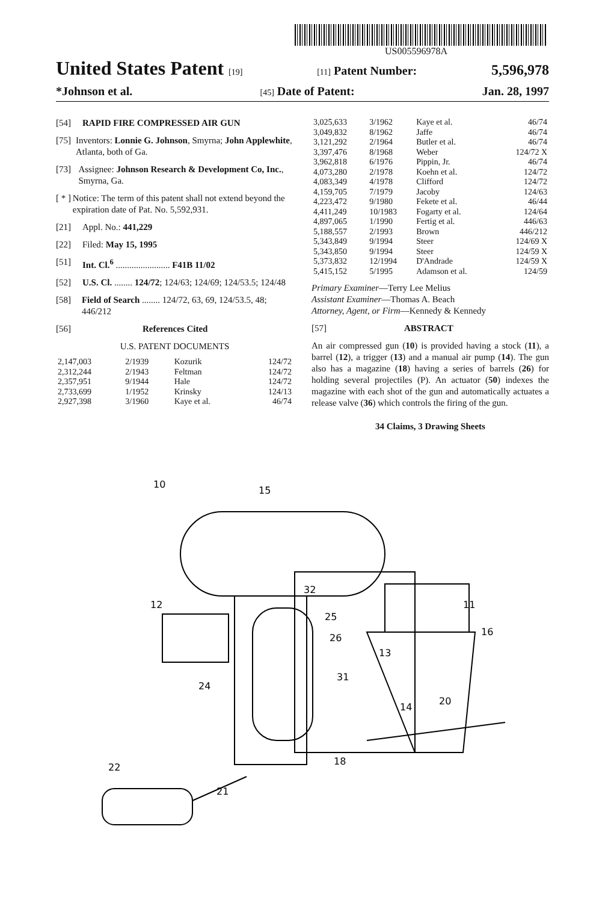US005596978A
United States Patent [19] [11] Patent Number: 5,596,978
*Johnson et al. [45] Date of Patent: Jan. 28, 1997
[54] RAPID FIRE COMPRESSED AIR GUN
[75] Inventors: Lonnie G. Johnson, Smyrna; John Applewhite, Atlanta, both of Ga.
[73] Assignee: Johnson Research & Development Co, Inc., Smyrna, Ga.
[ * ] Notice: The term of this patent shall not extend beyond the expiration date of Pat. No. 5,592,931.
[21] Appl. No.: 441,229
[22] Filed: May 15, 1995
[51] Int. Cl.<sup>6</sup> ........................ F41B 11/02
[52] U.S. Cl. ........ 124/72; 124/63; 124/69; 124/53.5; 124/48
[58] Field of Search ........ 124/72, 63, 69, 124/53.5, 48; 446/212
[56] References Cited
U.S. PATENT DOCUMENTS
| 2,147,003 | 2/1939 | Kozurik | 124/72 |
| 2,312,244 | 2/1943 | Feltman | 124/72 |
| 2,357,951 | 9/1944 | Hale | 124/72 |
| 2,733,699 | 1/1952 | Krinsky | 124/13 |
| 2,927,398 | 3/1960 | Kaye et al. | 46/74 |
| 3,025,633 | 3/1962 | Kaye et al. | 46/74 |
| 3,049,832 | 8/1962 | Jaffe | 46/74 |
| 3,121,292 | 2/1964 | Butler et al. | 46/74 |
| 3,397,476 | 8/1968 | Weber | 124/72 X |
| 3,962,818 | 6/1976 | Pippin, Jr. | 46/74 |
| 4,073,280 | 2/1978 | Koehn et al. | 124/72 |
| 4,083,349 | 4/1978 | Clifford | 124/72 |
| 4,159,705 | 7/1979 | Jacoby | 124/63 |
| 4,223,472 | 9/1980 | Fekete et al. | 46/44 |
| 4,411,249 | 10/1983 | Fogarty et al. | 124/64 |
| 4,897,065 | 1/1990 | Fertig et al. | 446/63 |
| 5,188,557 | 2/1993 | Brown | 446/212 |
| 5,343,849 | 9/1994 | Steer | 124/69 X |
| 5,343,850 | 9/1994 | Steer | 124/59 X |
| 5,373,832 | 12/1994 | D'Andrade | 124/59 X |
| 5,415,152 | 5/1995 | Adamson et al. | 124/59 |
Primary Examiner—Terry Lee Melius
Assistant Examiner—Thomas A. Beach
Attorney, Agent, or Firm—Kennedy & Kennedy
[57] ABSTRACT
An air compressed gun (10) is provided having a stock (11), a barrel (12), a trigger (13) and a manual air pump (14). The gun also has a magazine (18) having a series of barrels (26) for holding several projectiles (P). An actuator (50) indexes the magazine with each shot of the gun and automatically actuates a release valve (36) which controls the firing of the gun.
34 Claims, 3 Drawing Sheets
10
15
12
32
25
26
31
13
16
20
14
18
24
22
21
11